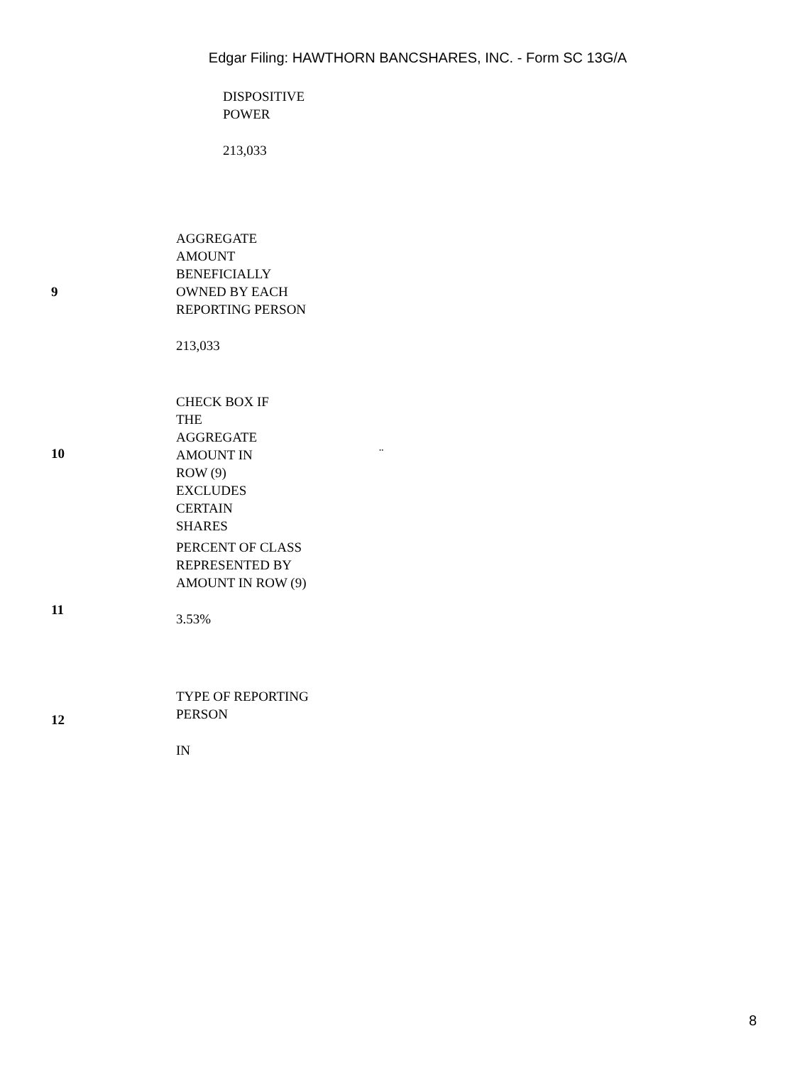Edgar Filing: HAWTHORN BANCSHARES, INC. - Form SC 13G/A
| | DISPOSITIVE POWER 213,033 | |
| 9 | AGGREGATE AMOUNT BENEFICIALLY OWNED BY EACH REPORTING PERSON 213,033 | |
| 10 | CHECK BOX IF THE AGGREGATE AMOUNT IN ROW (9) EXCLUDES CERTAIN SHARES | ¨ |
| 11 | PERCENT OF CLASS REPRESENTED BY AMOUNT IN ROW (9) 3.53% | |
| 12 | TYPE OF REPORTING PERSON IN | |
8